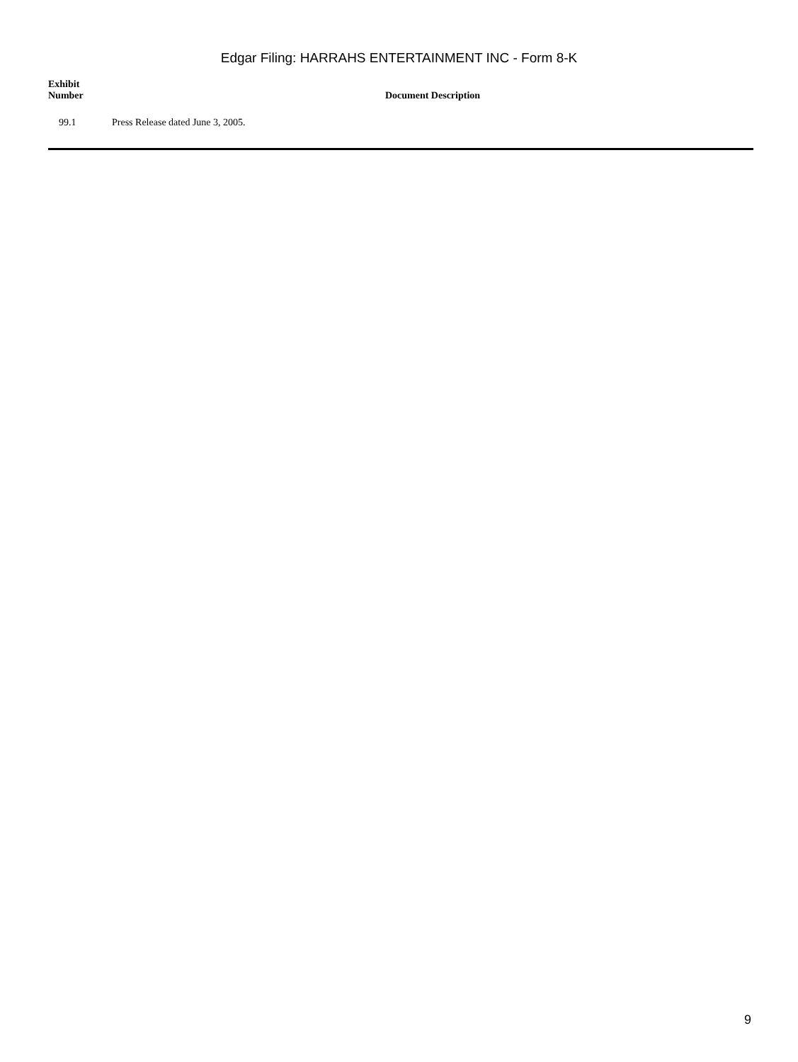Edgar Filing: HARRAHS ENTERTAINMENT INC - Form 8-K
| Exhibit Number | Document Description |
| --- | --- |
| 99.1 | Press Release dated June 3, 2005. |
9